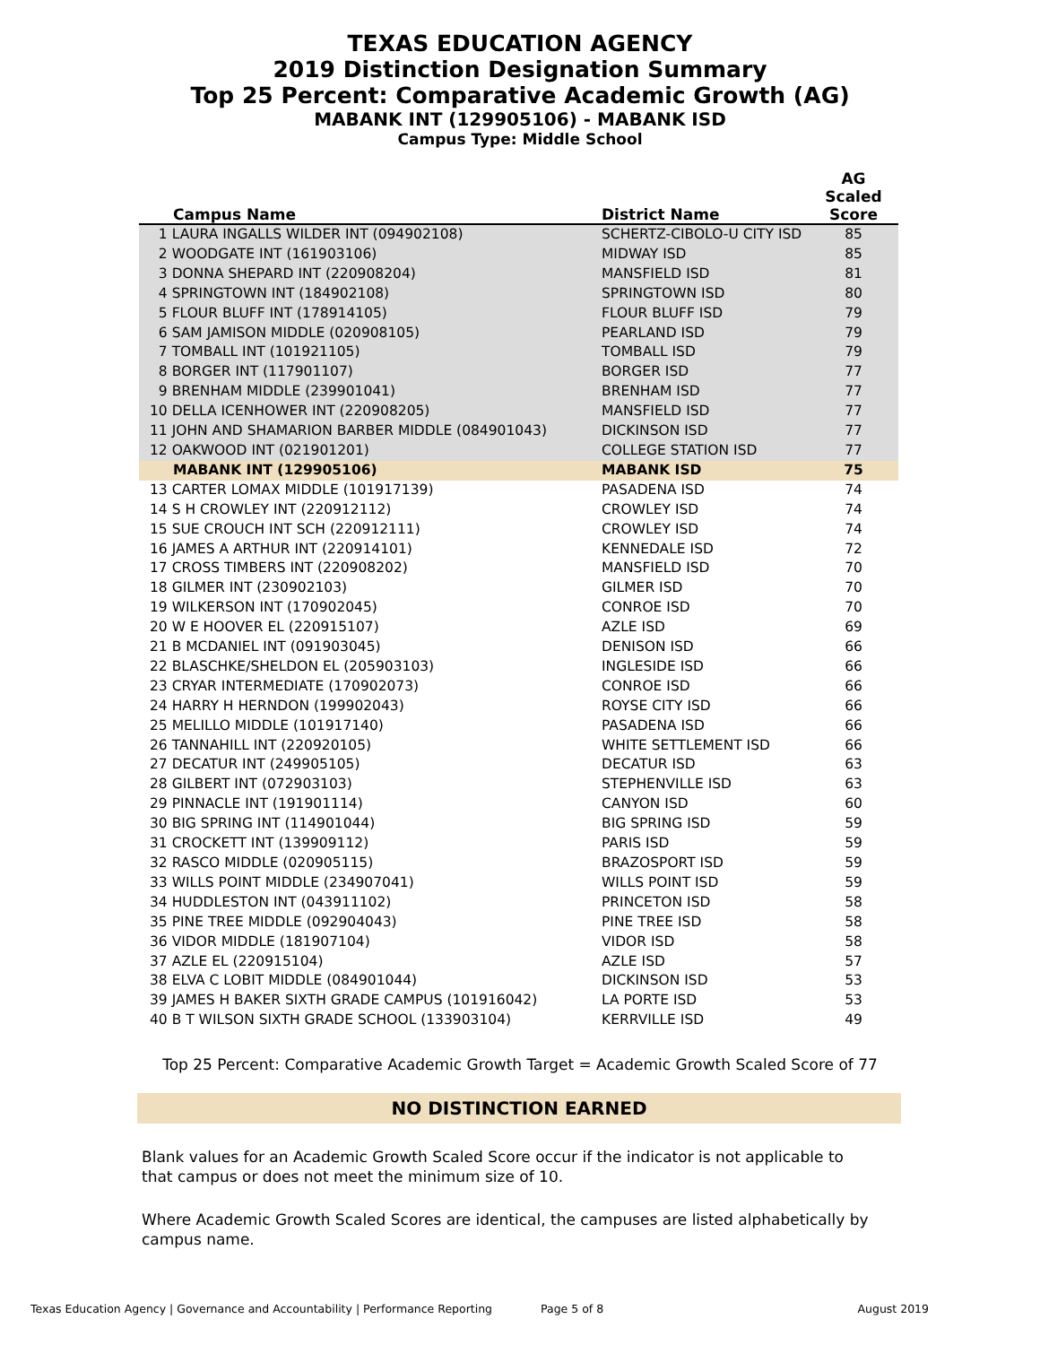TEXAS EDUCATION AGENCY
2019 Distinction Designation Summary
Top 25 Percent: Comparative Academic Growth (AG)
MABANK INT (129905106) - MABANK ISD
Campus Type: Middle School
| Campus Name | District Name | AG Scaled Score |
| --- | --- | --- |
| 1 LAURA INGALLS WILDER INT (094902108) | SCHERTZ-CIBOLO-U CITY ISD | 85 |
| 2 WOODGATE INT (161903106) | MIDWAY ISD | 85 |
| 3 DONNA SHEPARD INT (220908204) | MANSFIELD ISD | 81 |
| 4 SPRINGTOWN INT (184902108) | SPRINGTOWN ISD | 80 |
| 5 FLOUR BLUFF INT (178914105) | FLOUR BLUFF ISD | 79 |
| 6 SAM JAMISON MIDDLE (020908105) | PEARLAND ISD | 79 |
| 7 TOMBALL INT (101921105) | TOMBALL ISD | 79 |
| 8 BORGER INT (117901107) | BORGER ISD | 77 |
| 9 BRENHAM MIDDLE (239901041) | BRENHAM ISD | 77 |
| 10 DELLA ICENHOWER INT (220908205) | MANSFIELD ISD | 77 |
| 11 JOHN AND SHAMARION BARBER MIDDLE (084901043) | DICKINSON ISD | 77 |
| 12 OAKWOOD INT (021901201) | COLLEGE STATION ISD | 77 |
| MABANK INT (129905106) | MABANK ISD | 75 |
| 13 CARTER LOMAX MIDDLE (101917139) | PASADENA ISD | 74 |
| 14 S H CROWLEY INT (220912112) | CROWLEY ISD | 74 |
| 15 SUE CROUCH INT SCH (220912111) | CROWLEY ISD | 74 |
| 16 JAMES A ARTHUR INT (220914101) | KENNEDALE ISD | 72 |
| 17 CROSS TIMBERS INT (220908202) | MANSFIELD ISD | 70 |
| 18 GILMER INT (230902103) | GILMER ISD | 70 |
| 19 WILKERSON INT (170902045) | CONROE ISD | 70 |
| 20 W E HOOVER EL (220915107) | AZLE ISD | 69 |
| 21 B MCDANIEL INT (091903045) | DENISON ISD | 66 |
| 22 BLASCHKE/SHELDON EL (205903103) | INGLESIDE ISD | 66 |
| 23 CRYAR INTERMEDIATE (170902073) | CONROE ISD | 66 |
| 24 HARRY H HERNDON (199902043) | ROYSE CITY ISD | 66 |
| 25 MELILLO MIDDLE (101917140) | PASADENA ISD | 66 |
| 26 TANNAHILL INT (220920105) | WHITE SETTLEMENT ISD | 66 |
| 27 DECATUR INT (249905105) | DECATUR ISD | 63 |
| 28 GILBERT INT (072903103) | STEPHENVILLE ISD | 63 |
| 29 PINNACLE INT (191901114) | CANYON ISD | 60 |
| 30 BIG SPRING INT (114901044) | BIG SPRING ISD | 59 |
| 31 CROCKETT INT (139909112) | PARIS ISD | 59 |
| 32 RASCO MIDDLE (020905115) | BRAZOSPORT ISD | 59 |
| 33 WILLS POINT MIDDLE (234907041) | WILLS POINT ISD | 59 |
| 34 HUDDLESTON INT (043911102) | PRINCETON ISD | 58 |
| 35 PINE TREE MIDDLE (092904043) | PINE TREE ISD | 58 |
| 36 VIDOR MIDDLE (181907104) | VIDOR ISD | 58 |
| 37 AZLE EL (220915104) | AZLE ISD | 57 |
| 38 ELVA C LOBIT MIDDLE (084901044) | DICKINSON ISD | 53 |
| 39 JAMES H BAKER SIXTH GRADE CAMPUS (101916042) | LA PORTE ISD | 53 |
| 40 B T WILSON SIXTH GRADE SCHOOL (133903104) | KERRVILLE ISD | 49 |
Top 25 Percent: Comparative Academic Growth Target = Academic Growth Scaled Score of 77
NO DISTINCTION EARNED
Blank values for an Academic Growth Scaled Score occur if the indicator is not applicable to that campus or does not meet the minimum size of 10.
Where Academic Growth Scaled Scores are identical, the campuses are listed alphabetically by campus name.
Texas Education Agency | Governance and Accountability | Performance Reporting Page 5 of 8 August 2019